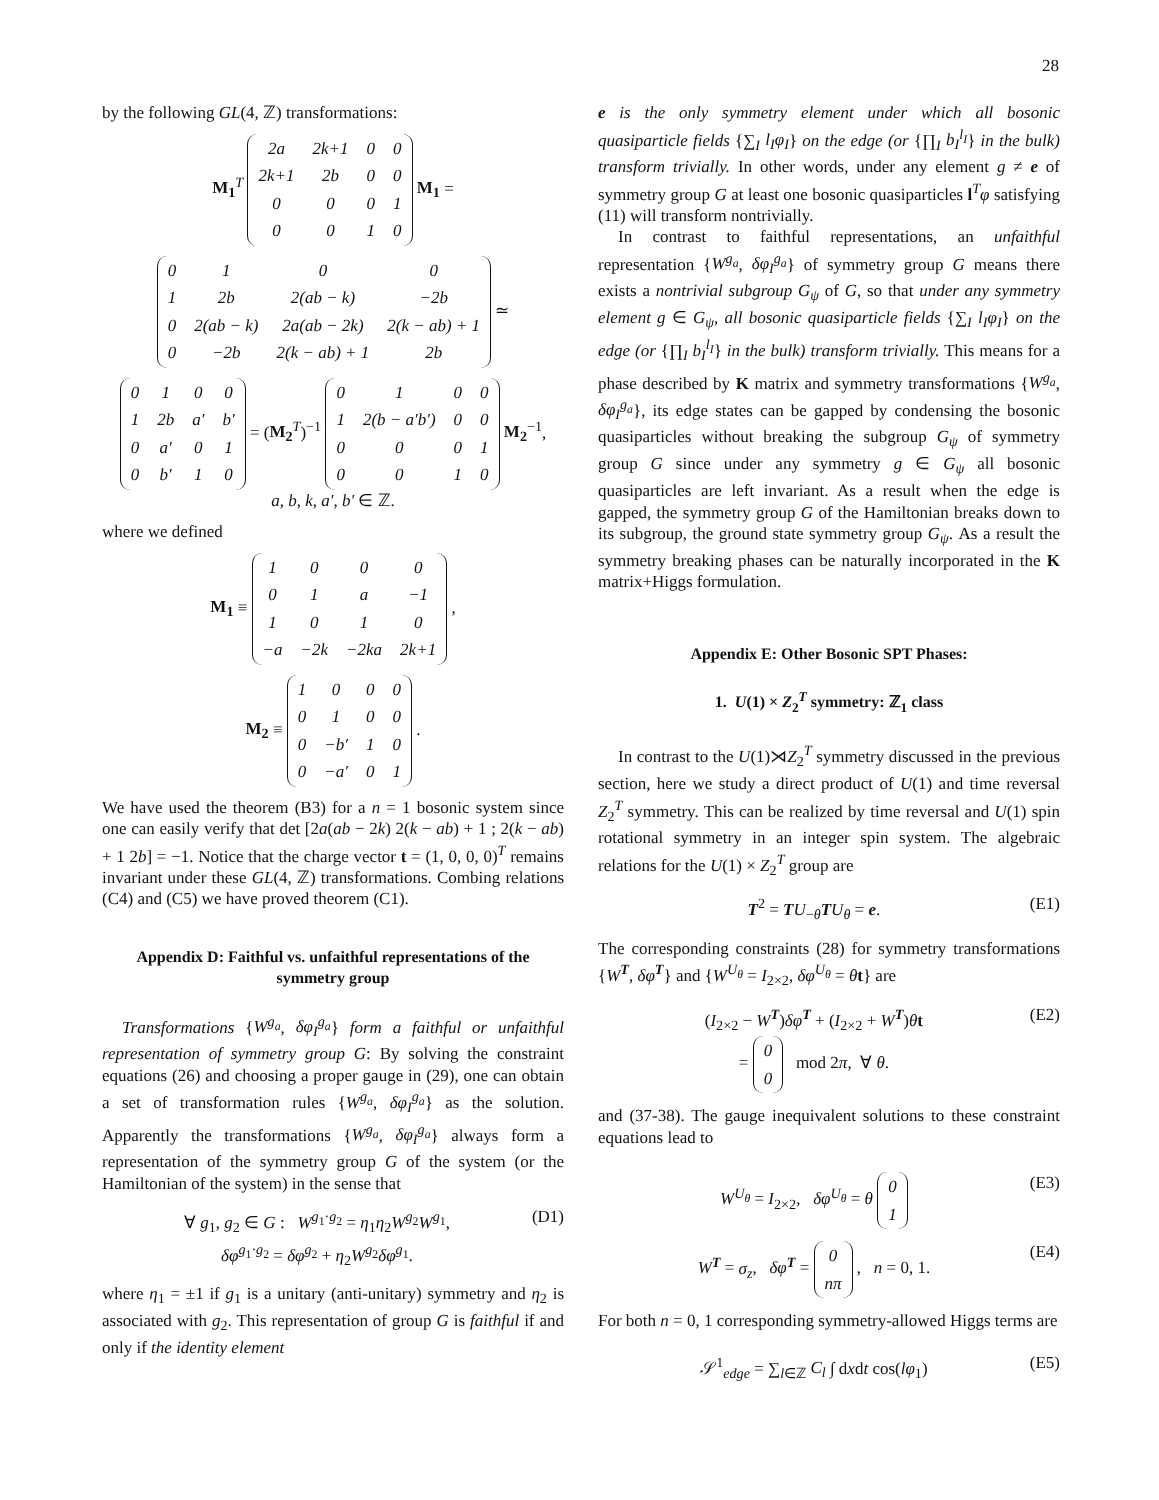28
by the following GL(4, ℤ) transformations:
M<sub>1</sub><sup>T</sup>
| 2a | 2k+1 | 0 | 0 |
| 2k+1 | 2b | 0 | 0 |
| 0 | 0 | 0 | 1 |
| 0 | 0 | 1 | 0 |
M<sub>1</sub> =
| 0 | 1 | 0 | 0 |
| 1 | 2b | 2(ab − k) | −2b |
| 0 | 2(ab − k) | 2a(ab − 2k) | 2(k − ab) + 1 |
| 0 | −2b | 2(k − ab) + 1 | 2b |
≃
| 0 | 1 | 0 | 0 |
| 1 | 2b | a′ | b′ |
| 0 | a′ | 0 | 1 |
| 0 | b′ | 1 | 0 |
= (M<sub>2</sub><sup>T</sup>)<sup>−1</sup>
| 0 | 1 | 0 | 0 |
| 1 | 2(b − a′b′) | 0 | 0 |
| 0 | 0 | 0 | 1 |
| 0 | 0 | 1 | 0 |
M<sub>2</sub><sup>−1</sup>,
a, b, k, a′, b′ ∈ ℤ.
where we defined
M<sub>1</sub> ≡
| 1 | 0 | 0 | 0 |
| 0 | 1 | a | −1 |
| 1 | 0 | 1 | 0 |
| −a | −2k | −2ka | 2k+1 |
,
M<sub>2</sub> ≡
| 1 | 0 | 0 | 0 |
| 0 | 1 | 0 | 0 |
| 0 | −b′ | 1 | 0 |
| 0 | −a′ | 0 | 1 |
.
We have used the theorem (B3) for a n = 1 bosonic system since one can easily verify that det [2a(ab − 2k) 2(k − ab) + 1 ; 2(k − ab) + 1 2b] = −1. Notice that the charge vector t = (1, 0, 0, 0)<sup>T</sup> remains invariant under these GL(4, ℤ) transformations. Combing relations (C4) and (C5) we have proved theorem (C1).
Appendix D: Faithful vs. unfaithful representations of the symmetry group
Transformations {W<sup>g<sub>a</sub></sup>, δφ<sub>I</sub><sup>g<sub>a</sub></sup>} form a faithful or unfaithful representation of symmetry group G: By solving the constraint equations (26) and choosing a proper gauge in (29), one can obtain a set of transformation rules {W<sup>g<sub>a</sub></sup>, δφ<sub>I</sub><sup>g<sub>a</sub></sup>} as the solution. Apparently the transformations {W<sup>g<sub>a</sub></sup>, δφ<sub>I</sub><sup>g<sub>a</sub></sup>} always form a representation of the symmetry group G of the system (or the Hamiltonian of the system) in the sense that
∀ g<sub>1</sub>, g<sub>2</sub> ∈ G : W<sup>g<sub>1</sub>·g<sub>2</sub></sup> = η<sub>1</sub>η<sub>2</sub>W<sup>g<sub>2</sub></sup>W<sup>g<sub>1</sub></sup>,
δφ<sup>g<sub>1</sub>·g<sub>2</sub></sup> = δφ<sup>g<sub>2</sub></sup> + η<sub>2</sub>W<sup>g<sub>2</sub></sup>δφ<sup>g<sub>1</sub></sup>. (D1)
where η<sub>1</sub> = ±1 if g<sub>1</sub> is a unitary (anti-unitary) symmetry and η<sub>2</sub> is associated with g<sub>2</sub>. This representation of group G is faithful if and only if the identity element
e is the only symmetry element under which all bosonic quasiparticle fields {∑<sub>I</sub> l<sub>I</sub>φ<sub>I</sub>} on the edge (or {∏<sub>I</sub> b<sub>I</sub><sup>l<sub>I</sub></sup>} in the bulk) transform trivially. In other words, under any element g ≠ e of symmetry group G at least one bosonic quasiparticles l<sup>T</sup>φ satisfying (11) will transform nontrivially.
In contrast to faithful representations, an unfaithful representation {W<sup>g<sub>a</sub></sup>, δφ<sub>I</sub><sup>g<sub>a</sub></sup>} of symmetry group G means there exists a nontrivial subgroup G<sub>ψ</sub> of G, so that under any symmetry element g ∈ G<sub>ψ</sub>, all bosonic quasiparticle fields {∑<sub>I</sub> l<sub>I</sub>φ<sub>I</sub>} on the edge (or {∏<sub>I</sub> b<sub>I</sub><sup>l<sub>I</sub></sup>} in the bulk) transform trivially. This means for a phase described by K matrix and symmetry transformations {W<sup>g<sub>a</sub></sup>, δφ<sub>I</sub><sup>g<sub>a</sub></sup>}, its edge states can be gapped by condensing the bosonic quasiparticles without breaking the subgroup G<sub>ψ</sub> of symmetry group G since under any symmetry g ∈ G<sub>ψ</sub> all bosonic quasiparticles are left invariant. As a result when the edge is gapped, the symmetry group G of the Hamiltonian breaks down to its subgroup, the ground state symmetry group G<sub>ψ</sub>. As a result the symmetry breaking phases can be naturally incorporated in the K matrix+Higgs formulation.
Appendix E: Other Bosonic SPT Phases:
1. U(1) × Z<sub>2</sub><sup>T</sup> symmetry: ℤ<sub>1</sub> class
In contrast to the U(1)⋊Z<sub>2</sub><sup>T</sup> symmetry discussed in the previous section, here we study a direct product of U(1) and time reversal Z<sub>2</sub><sup>T</sup> symmetry. This can be realized by time reversal and U(1) spin rotational symmetry in an integer spin system. The algebraic relations for the U(1) × Z<sub>2</sub><sup>T</sup> group are
T<sup>2</sup> = TU<sub>−θ</sub>TU<sub>θ</sub> = e. (E1)
The corresponding constraints (28) for symmetry transformations {W<sup>T</sup>, δφ<sup>T</sup>} and {W<sup>U<sub>θ</sub></sup> = I<sub>2×2</sub>, δφ<sup>U<sub>θ</sub></sup> = θt} are
(I<sub>2×2</sub> − W<sup>T</sup>)δφ<sup>T</sup> + (I<sub>2×2</sub> + W<sup>T</sup>)θt
=
| 0 |
| 0 |
mod 2π, ∀ θ. (E2)
and (37-38). The gauge inequivalent solutions to these constraint equations lead to
W<sup>U<sub>θ</sub></sup> = I<sub>2×2</sub>, δφ<sup>U<sub>θ</sub></sup> = θ
| 0 |
| 1 |
(E3)
W<sup>T</sup> = σ<sub>z</sub>, δφ<sup>T</sup> =
| 0 |
| nπ |
, n = 0, 1. (E4)
For both n = 0, 1 corresponding symmetry-allowed Higgs terms are
𝒮<sup>1</sup><sub>edge</sub> = ∑<sub>l∈ℤ</sub> C<sub>l</sub> ∫ dxdt cos(lφ<sub>1</sub>) (E5)